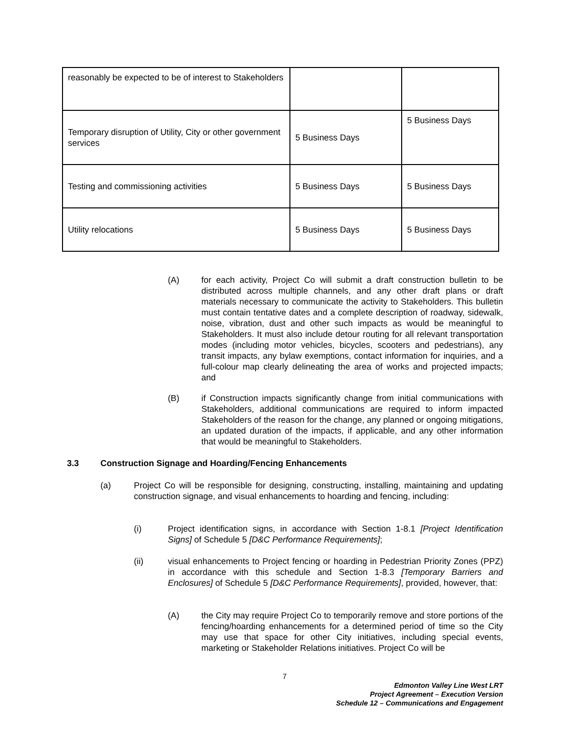| reasonably be expected to be of interest to Stakeholders | | |
| Temporary disruption of Utility, City or other government services | 5 Business Days | 5 Business Days |
| Testing and commissioning activities | 5 Business Days | 5 Business Days |
| Utility relocations | 5 Business Days | 5 Business Days |
(A)
for each activity, Project Co will submit a draft construction bulletin to be distributed across multiple channels, and any other draft plans or draft materials necessary to communicate the activity to Stakeholders. This bulletin must contain tentative dates and a complete description of roadway, sidewalk, noise, vibration, dust and other such impacts as would be meaningful to Stakeholders. It must also include detour routing for all relevant transportation modes (including motor vehicles, bicycles, scooters and pedestrians), any transit impacts, any bylaw exemptions, contact information for inquiries, and a full-colour map clearly delineating the area of works and projected impacts; and
(B)
if Construction impacts significantly change from initial communications with Stakeholders, additional communications are required to inform impacted Stakeholders of the reason for the change, any planned or ongoing mitigations, an updated duration of the impacts, if applicable, and any other information that would be meaningful to Stakeholders.
3.3
Construction Signage and Hoarding/Fencing Enhancements
(a)
Project Co will be responsible for designing, constructing, installing, maintaining and updating construction signage, and visual enhancements to hoarding and fencing, including:
(i)
Project identification signs, in accordance with Section 1-8.1 [Project Identification Signs] of Schedule 5 [D&C Performance Requirements];
(ii)
visual enhancements to Project fencing or hoarding in Pedestrian Priority Zones (PPZ) in accordance with this schedule and Section 1-8.3 [Temporary Barriers and Enclosures] of Schedule 5 [D&C Performance Requirements], provided, however, that:
(A)
the City may require Project Co to temporarily remove and store portions of the fencing/hoarding enhancements for a determined period of time so the City may use that space for other City initiatives, including special events, marketing or Stakeholder Relations initiatives. Project Co will be
7
Edmonton Valley Line West LRT
Project Agreement – Execution Version
Schedule 12 – Communications and Engagement